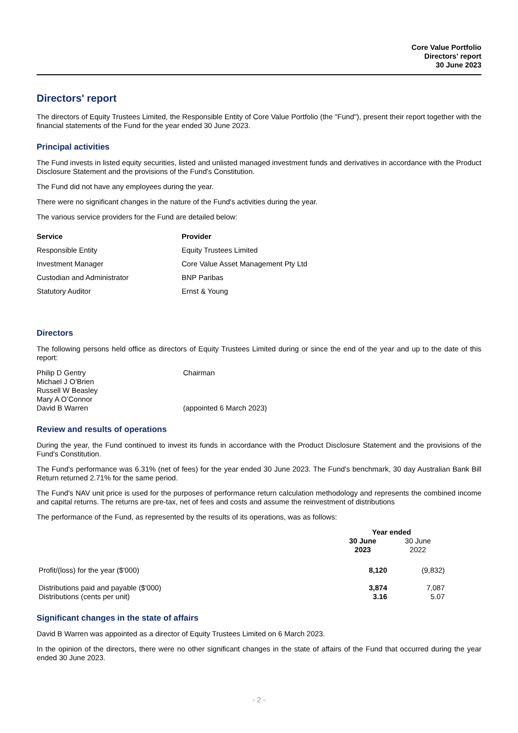Core Value Portfolio
Directors' report
30 June 2023
Directors' report
The directors of Equity Trustees Limited, the Responsible Entity of Core Value Portfolio (the "Fund"), present their report together with the financial statements of the Fund for the year ended 30 June 2023.
Principal activities
The Fund invests in listed equity securities, listed and unlisted managed investment funds and derivatives in accordance with the Product Disclosure Statement and the provisions of the Fund's Constitution.
The Fund did not have any employees during the year.
There were no significant changes in the nature of the Fund's activities during the year.
The various service providers for the Fund are detailed below:
| Service | Provider |
| --- | --- |
| Responsible Entity | Equity Trustees Limited |
| Investment Manager | Core Value Asset Management Pty Ltd |
| Custodian and Administrator | BNP Paribas |
| Statutory Auditor | Ernst & Young |
Directors
The following persons held office as directors of Equity Trustees Limited during or since the end of the year and up to the date of this report:
| Philip D Gentry | Chairman |
| Michael J O’Brien | |
| Russell W Beasley | |
| Mary A O’Connor | |
| David B Warren | (appointed 6 March 2023) |
Review and results of operations
During the year, the Fund continued to invest its funds in accordance with the Product Disclosure Statement and the provisions of the Fund's Constitution.
The Fund's performance was 6.31% (net of fees) for the year ended 30 June 2023. The Fund's benchmark, 30 day Australian Bank Bill Return returned 2.71% for the same period.
The Fund's NAV unit price is used for the purposes of performance return calculation methodology and represents the combined income and capital returns. The returns are pre-tax, net of fees and costs and assume the reinvestment of distributions
The performance of the Fund, as represented by the results of its operations, was as follows:
| | Year ended | |
| --- | --- | --- |
| | 30 June 2023 | 30 June 2022 |
| Profit/(loss) for the year ($'000) | 8,120 | (9,832) |
| Distributions paid and payable ($'000) | 3,874 | 7,087 |
| Distributions (cents per unit) | 3.16 | 5.07 |
Significant changes in the state of affairs
David B Warren was appointed as a director of Equity Trustees Limited on 6 March 2023.
In the opinion of the directors, there were no other significant changes in the state of affairs of the Fund that occurred during the year ended 30 June 2023.
- 2 -